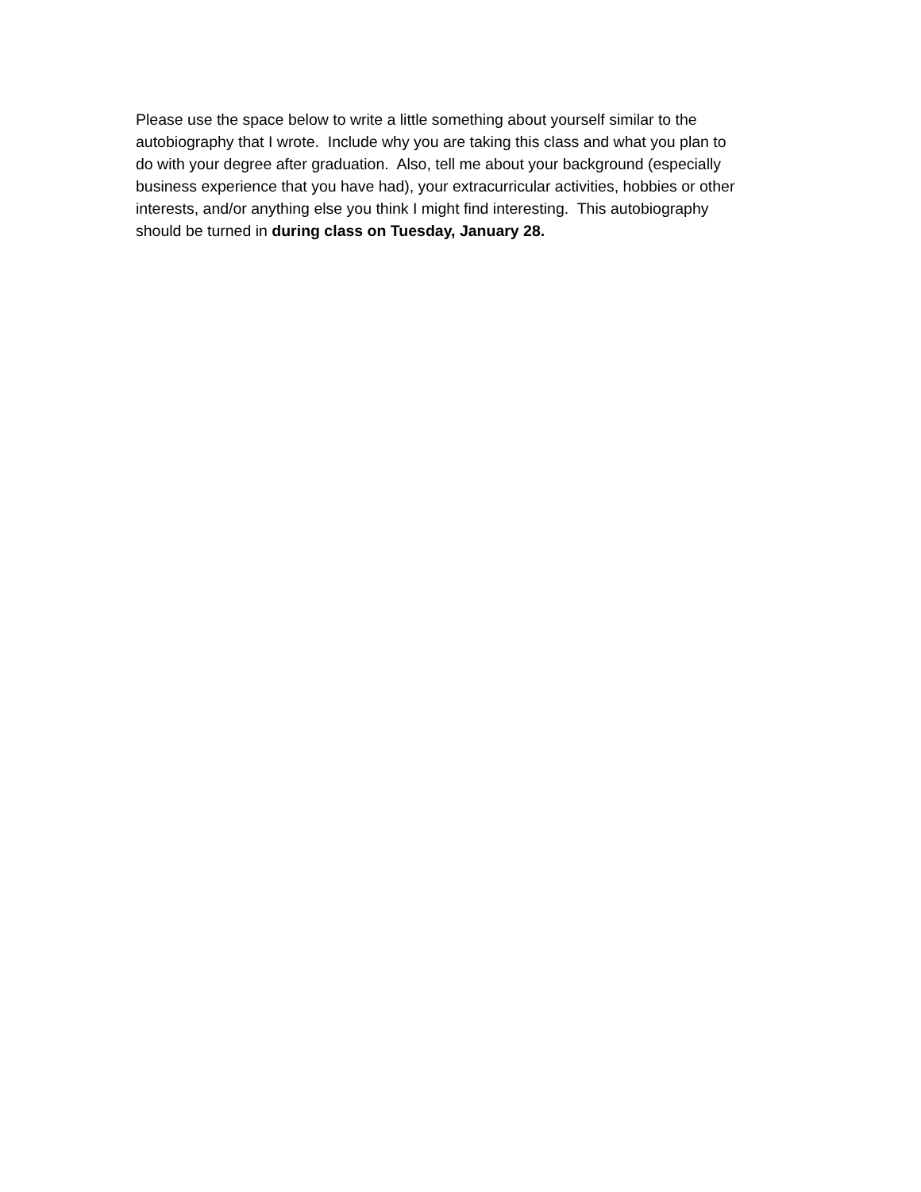Please use the space below to write a little something about yourself similar to the
autobiography that I wrote. Include why you are taking this class and what you plan to
do with your degree after graduation. Also, tell me about your background (especially
business experience that you have had), your extracurricular activities, hobbies or other
interests, and/or anything else you think I might find interesting. This autobiography
should be turned in during class on Tuesday, January 28.